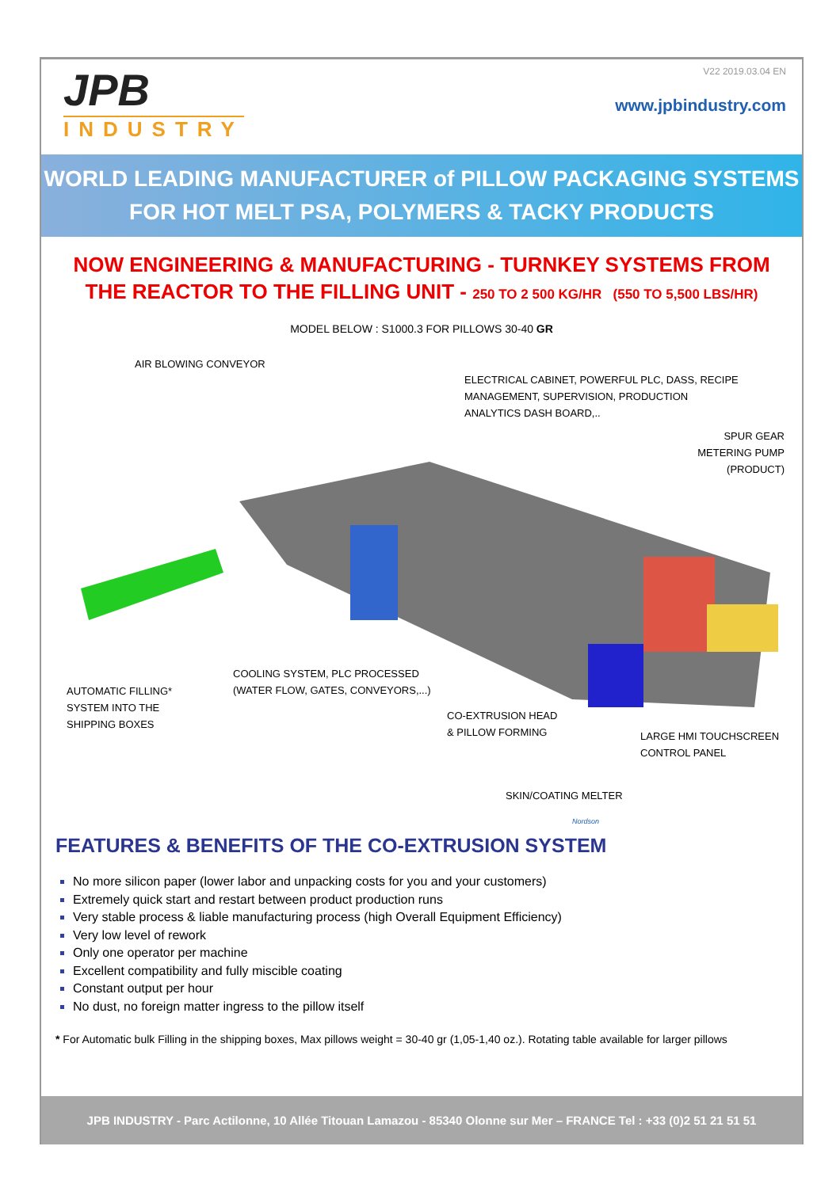JPB
INDUSTRY
V22 2019.03.04 EN
www.jpbindustry.com
WORLD LEADING MANUFACTURER of PILLOW PACKAGING SYSTEMS
FOR HOT MELT PSA, POLYMERS & TACKY PRODUCTS
NOW ENGINEERING & MANUFACTURING - TURNKEY SYSTEMS FROM
THE REACTOR TO THE FILLING UNIT - 250 TO 2 500 KG/HR (550 TO 5,500 LBS/HR)
MODEL BELOW : S1000.3 FOR PILLOWS 30-40 GR
AIR BLOWING CONVEYOR
ELECTRICAL CABINET, POWERFUL PLC, DASS, RECIPE
MANAGEMENT, SUPERVISION, PRODUCTION
ANALYTICS DASH BOARD,..
SPUR GEAR
METERING PUMP
(PRODUCT)
COOLING SYSTEM, PLC PROCESSED
(WATER FLOW, GATES, CONVEYORS,...)
AUTOMATIC FILLING*
SYSTEM INTO THE
SHIPPING BOXES
CO-EXTRUSION HEAD
& PILLOW FORMING
LARGE HMI TOUCHSCREEN
CONTROL PANEL
SKIN/COATING MELTER
Nordson
FEATURES & BENEFITS OF THE CO-EXTRUSION SYSTEM
No more silicon paper (lower labor and unpacking costs for you and your customers)
Extremely quick start and restart between product production runs
Very stable process & liable manufacturing process (high Overall Equipment Efficiency)
Very low level of rework
Only one operator per machine
Excellent compatibility and fully miscible coating
Constant output per hour
No dust, no foreign matter ingress to the pillow itself
* For Automatic bulk Filling in the shipping boxes, Max pillows weight = 30-40 gr (1,05-1,40 oz.). Rotating table available for larger pillows
JPB INDUSTRY - Parc Actilonne, 10 Allée Titouan Lamazou - 85340 Olonne sur Mer – FRANCE Tel : +33 (0)2 51 21 51 51